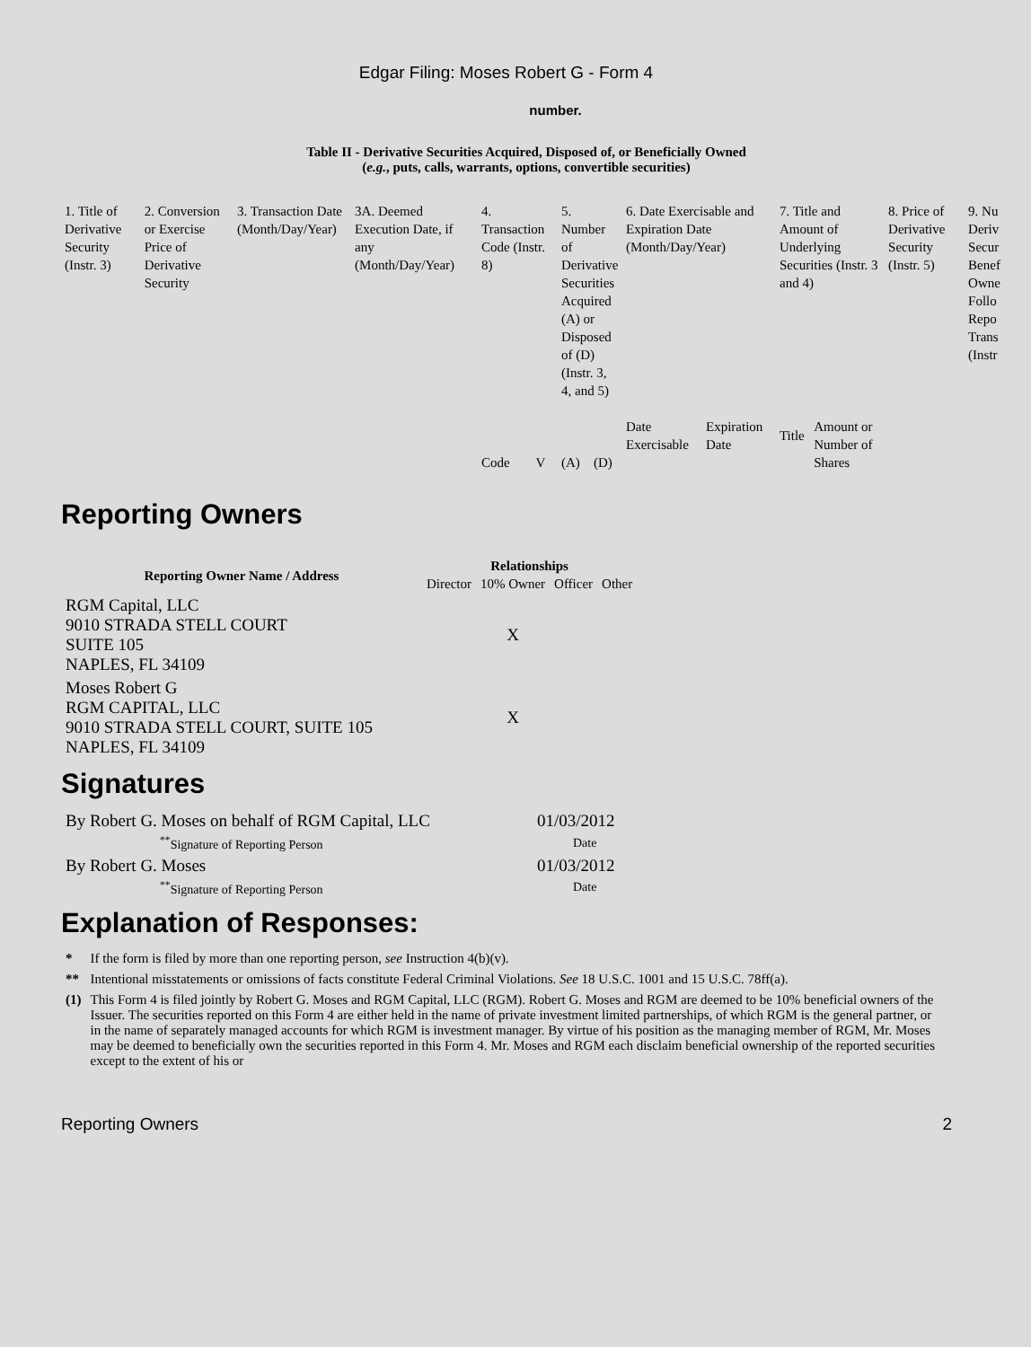Edgar Filing: Moses Robert G - Form 4
number.
Table II - Derivative Securities Acquired, Disposed of, or Beneficially Owned
(e.g., puts, calls, warrants, options, convertible securities)
| 1. Title of Derivative Security (Instr. 3) | 2. Conversion or Exercise Price of Derivative Security | 3. Transaction Date (Month/Day/Year) | 3A. Deemed Execution Date, if any (Month/Day/Year) | 4. Transaction Code (Instr. 8) | | 5. Number of Derivative Securities Acquired (A) or Disposed of (D) (Instr. 3, 4, and 5) | | 6. Date Exercisable and Expiration Date (Month/Day/Year) | | 7. Title and Amount of Underlying Securities (Instr. 3 and 4) | | 8. Price of Derivative Security (Instr. 5) | 9. Nu Deriv Secur Benef Owne Follo Repo Trans (Instr |
| | | | | Code | V | (A) | (D) | Date Exercisable | Expiration Date | Title | Amount or Number of Shares | | |
Reporting Owners
| Reporting Owner Name / Address | Relationships | | | |
| --- | --- | --- | --- | --- |
| | Director | 10% Owner | Officer | Other |
| RGM Capital, LLC 9010 STRADA STELL COURT SUITE 105 NAPLES, FL 34109 | | X | | |
| Moses Robert G RGM CAPITAL, LLC 9010 STRADA STELL COURT, SUITE 105 NAPLES, FL 34109 | | X | | |
Signatures
| By Robert G. Moses on behalf of RGM Capital, LLC | 01/03/2012 |
| <sup>**</sup> Signature of Reporting Person | Date |
| By Robert G. Moses | 01/03/2012 |
| <sup>**</sup> Signature of Reporting Person | Date |
Explanation of Responses:
| * | If the form is filed by more than one reporting person, see Instruction 4(b)(v). |
| ** | Intentional misstatements or omissions of facts constitute Federal Criminal Violations. See 18 U.S.C. 1001 and 15 U.S.C. 78ff(a). |
| (1) | This Form 4 is filed jointly by Robert G. Moses and RGM Capital, LLC (RGM). Robert G. Moses and RGM are deemed to be 10% beneficial owners of the Issuer. The securities reported on this Form 4 are either held in the name of private investment limited partnerships, of which RGM is the general partner, or in the name of separately managed accounts for which RGM is investment manager. By virtue of his position as the managing member of RGM, Mr. Moses may be deemed to beneficially own the securities reported in this Form 4. Mr. Moses and RGM each disclaim beneficial ownership of the reported securities except to the extent of his or |
Reporting Owners 2